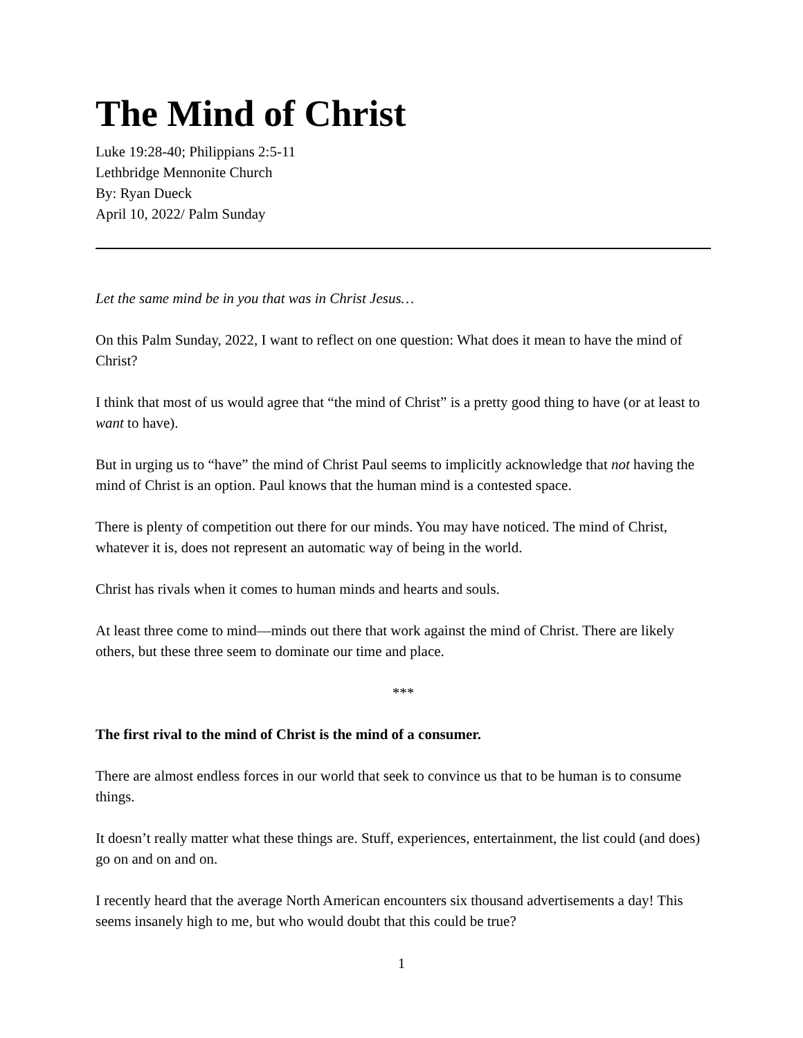The Mind of Christ
Luke 19:28-40; Philippians 2:5-11
Lethbridge Mennonite Church
By: Ryan Dueck
April 10, 2022/ Palm Sunday
Let the same mind be in you that was in Christ Jesus…
On this Palm Sunday, 2022, I want to reflect on one question: What does it mean to have the mind of Christ?
I think that most of us would agree that “the mind of Christ” is a pretty good thing to have (or at least to want to have).
But in urging us to “have” the mind of Christ Paul seems to implicitly acknowledge that not having the mind of Christ is an option. Paul knows that the human mind is a contested space.
There is plenty of competition out there for our minds. You may have noticed. The mind of Christ, whatever it is, does not represent an automatic way of being in the world.
Christ has rivals when it comes to human minds and hearts and souls.
At least three come to mind—minds out there that work against the mind of Christ. There are likely others, but these three seem to dominate our time and place.
***
The first rival to the mind of Christ is the mind of a consumer.
There are almost endless forces in our world that seek to convince us that to be human is to consume things.
It doesn’t really matter what these things are. Stuff, experiences, entertainment, the list could (and does) go on and on and on.
I recently heard that the average North American encounters six thousand advertisements a day! This seems insanely high to me, but who would doubt that this could be true?
1